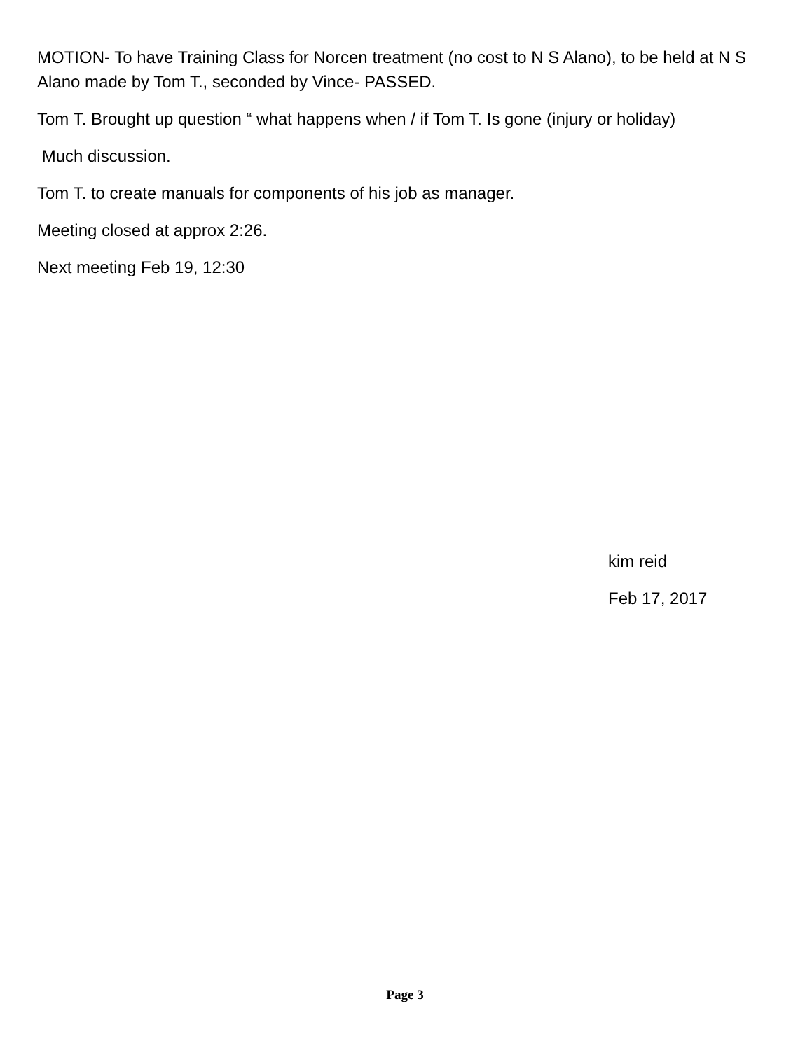MOTION- To have Training Class for Norcen treatment (no cost to N S Alano), to be held at N S Alano made by Tom T., seconded by Vince- PASSED.
Tom T. Brought up question “ what happens when / if Tom T. Is gone (injury or holiday)
Much discussion.
Tom T. to create manuals for components of his job as manager.
Meeting closed at approx 2:26.
Next meeting Feb 19, 12:30
kim reid
Feb 17, 2017
Page 3